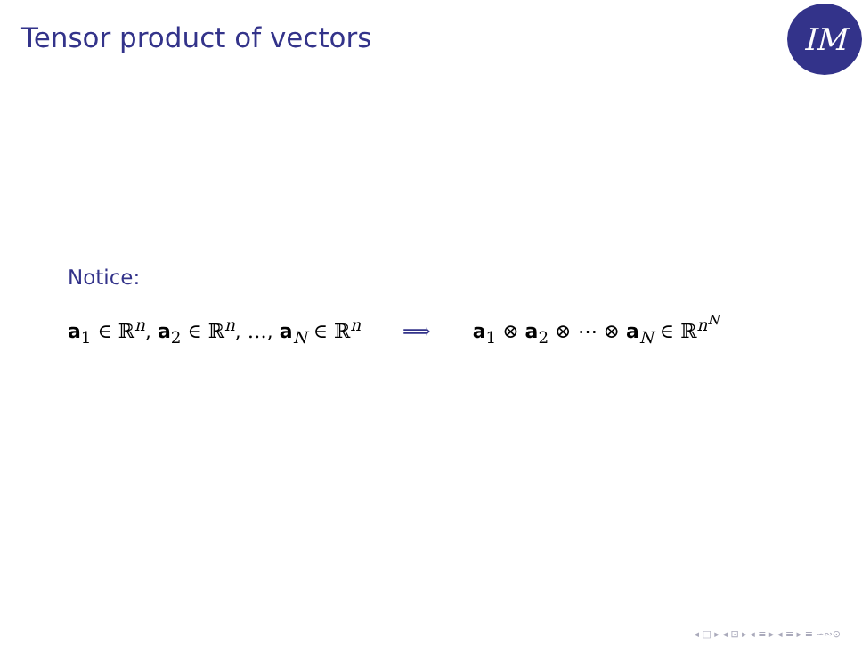Tensor product of vectors IM
Notice:
a<sub>1</sub> ∈ ℝ<sup>n</sup>, a<sub>2</sub> ∈ ℝ<sup>n</sup>, …, a<sub>N</sub> ∈ ℝ<sup>n</sup> ⟹ a<sub>1</sub> ⊗ a<sub>2</sub> ⊗ ⋯ ⊗ a<sub>N</sub> ∈ ℝ<sup>n<sup>N</sup></sup>
◂ □ ▸ ◂ ⊡ ▸ ◂ ≡ ▸ ◂ ≡ ▸ ≡ ∽∾⊙